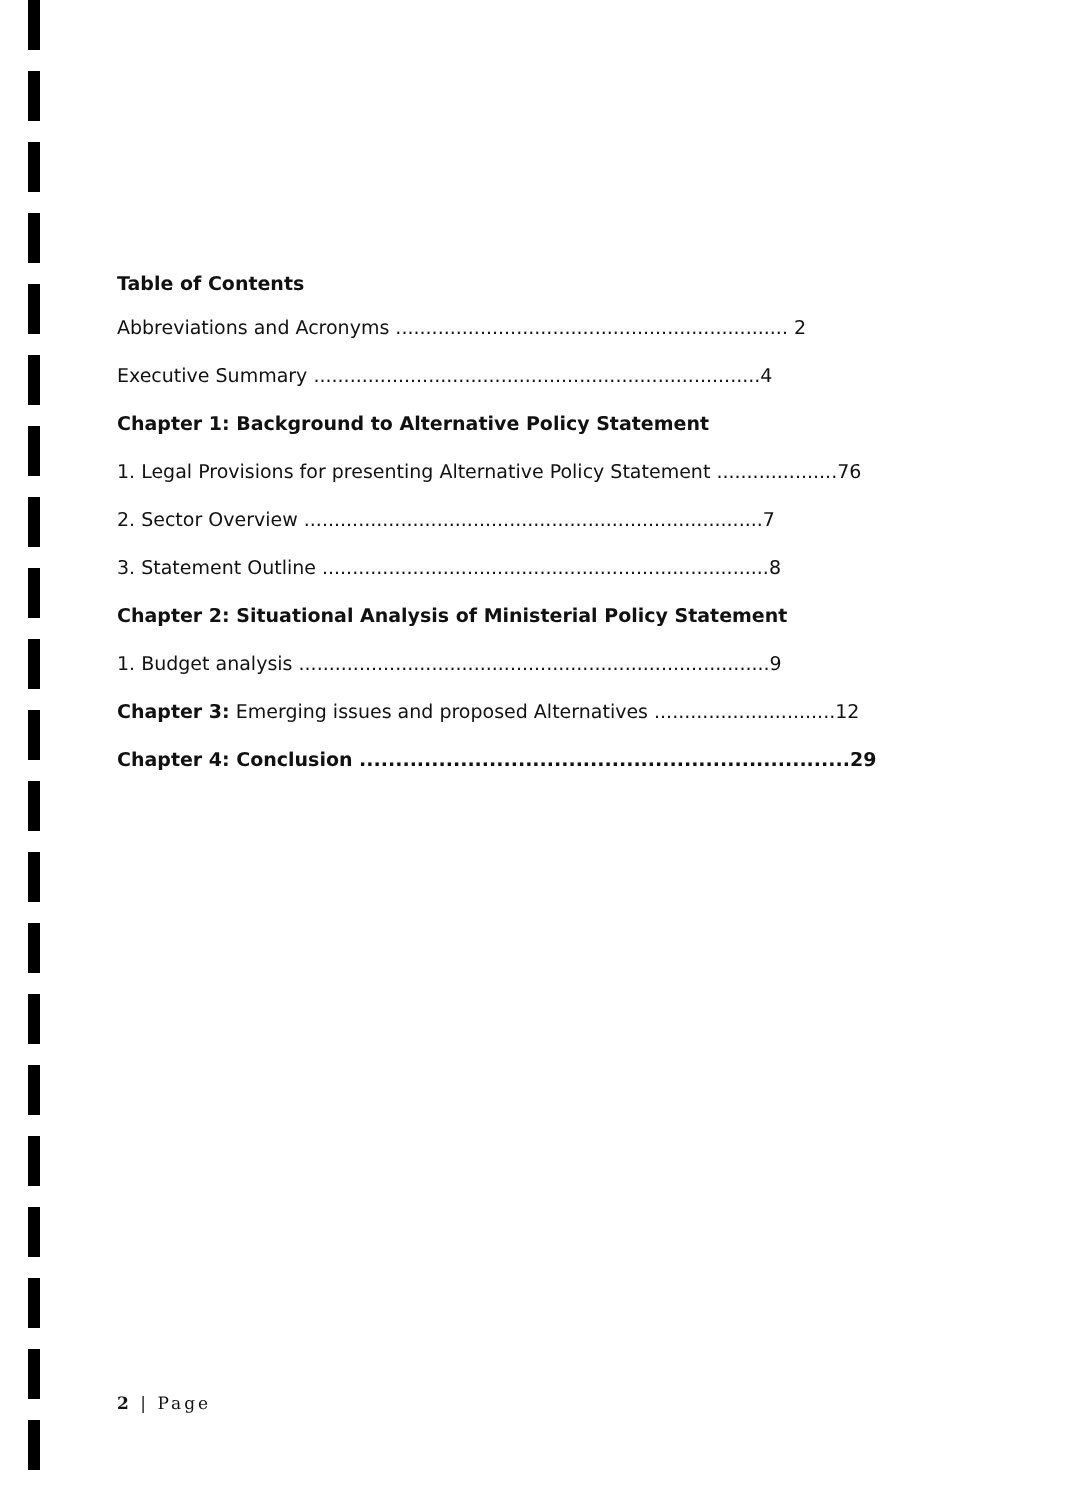Table of Contents
Abbreviations and Acronyms ................................................................. 2
Executive Summary ..........................................................................4
Chapter 1: Background to Alternative Policy Statement
1. Legal Provisions for presenting Alternative Policy Statement ....................76
2. Sector Overview ............................................................................7
3. Statement Outline ..........................................................................8
Chapter 2: Situational Analysis of Ministerial Policy Statement
1. Budget analysis ..............................................................................9
Chapter 3: Emerging issues and proposed Alternatives ..............................12
Chapter 4: Conclusion ....................................................................29
2 | Page